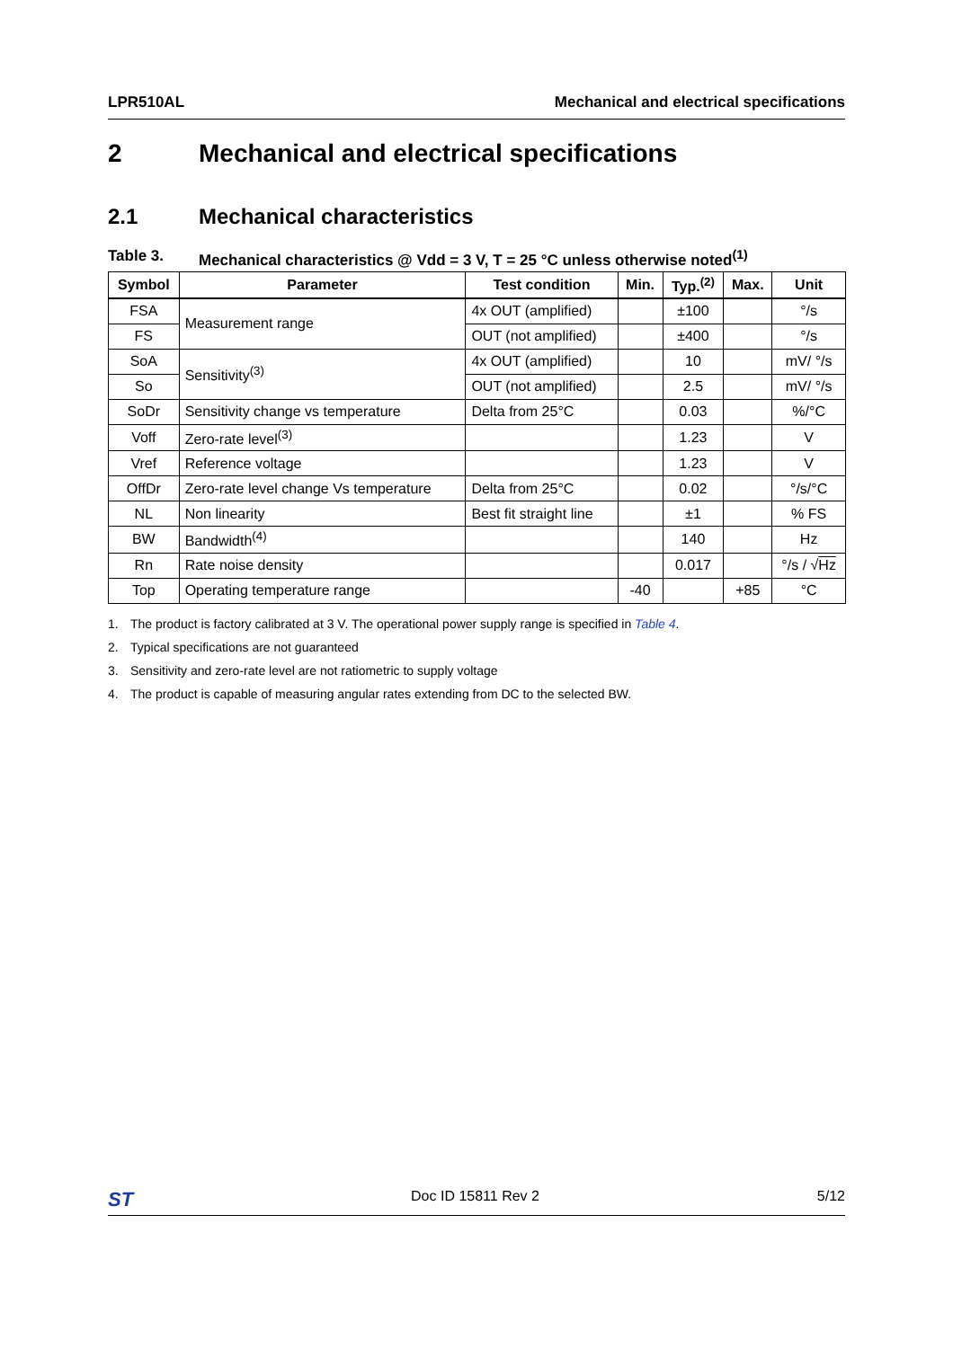LPR510AL Mechanical and electrical specifications
2 Mechanical and electrical specifications
2.1 Mechanical characteristics
Table 3. Mechanical characteristics @ Vdd = 3 V, T = 25 °C unless otherwise noted<sup>(1)</sup>
| Symbol | Parameter | Test condition | Min. | Typ.<sup>(2)</sup> | Max. | Unit |
| --- | --- | --- | --- | --- | --- | --- |
| FSA | Measurement range | 4x OUT (amplified) | | ±100 | | °/s |
| FS | | OUT (not amplified) | | ±400 | | °/s |
| SoA | Sensitivity<sup>(3)</sup> | 4x OUT (amplified) | | 10 | | mV/ °/s |
| So | | OUT (not amplified) | | 2.5 | | mV/ °/s |
| SoDr | Sensitivity change vs temperature | Delta from 25°C | | 0.03 | | %/°C |
| Voff | Zero-rate level<sup>(3)</sup> | | | 1.23 | | V |
| Vref | Reference voltage | | | 1.23 | | V |
| OffDr | Zero-rate level change Vs temperature | Delta from 25°C | | 0.02 | | °/s/°C |
| NL | Non linearity | Best fit straight line | | ±1 | | % FS |
| BW | Bandwidth<sup>(4)</sup> | | | 140 | | Hz |
| Rn | Rate noise density | | | 0.017 | | °/s / √ Hz |
| Top | Operating temperature range | | -40 | | +85 | °C |
1. The product is factory calibrated at 3 V. The operational power supply range is specified in Table 4.
2. Typical specifications are not guaranteed
3. Sensitivity and zero-rate level are not ratiometric to supply voltage
4. The product is capable of measuring angular rates extending from DC to the selected BW.
ST Doc ID 15811 Rev 2 5/12